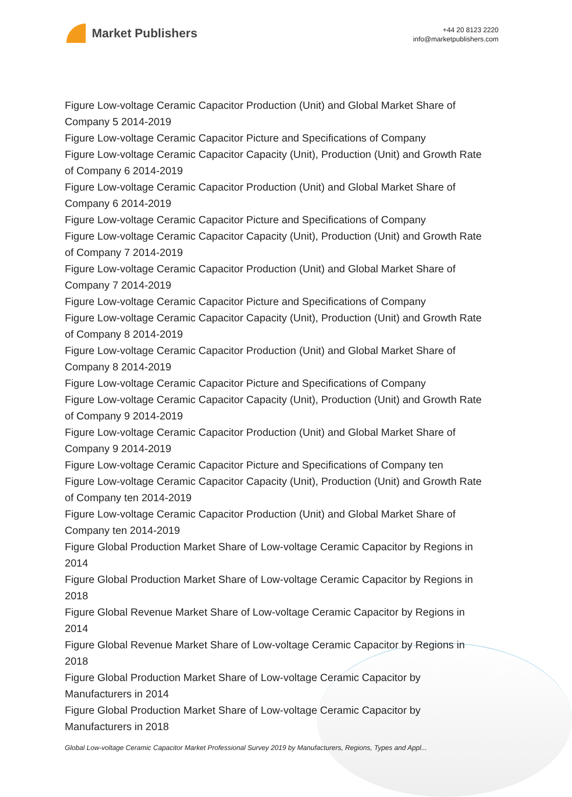Market Publishers
+44 20 8123 2220
info@marketpublishers.com
Figure Low-voltage Ceramic Capacitor Production (Unit) and Global Market Share of Company 5 2014-2019
Figure Low-voltage Ceramic Capacitor Picture and Specifications of Company
Figure Low-voltage Ceramic Capacitor Capacity (Unit), Production (Unit) and Growth Rate of Company 6 2014-2019
Figure Low-voltage Ceramic Capacitor Production (Unit) and Global Market Share of Company 6 2014-2019
Figure Low-voltage Ceramic Capacitor Picture and Specifications of Company
Figure Low-voltage Ceramic Capacitor Capacity (Unit), Production (Unit) and Growth Rate of Company 7 2014-2019
Figure Low-voltage Ceramic Capacitor Production (Unit) and Global Market Share of Company 7 2014-2019
Figure Low-voltage Ceramic Capacitor Picture and Specifications of Company
Figure Low-voltage Ceramic Capacitor Capacity (Unit), Production (Unit) and Growth Rate of Company 8 2014-2019
Figure Low-voltage Ceramic Capacitor Production (Unit) and Global Market Share of Company 8 2014-2019
Figure Low-voltage Ceramic Capacitor Picture and Specifications of Company
Figure Low-voltage Ceramic Capacitor Capacity (Unit), Production (Unit) and Growth Rate of Company 9 2014-2019
Figure Low-voltage Ceramic Capacitor Production (Unit) and Global Market Share of Company 9 2014-2019
Figure Low-voltage Ceramic Capacitor Picture and Specifications of Company ten
Figure Low-voltage Ceramic Capacitor Capacity (Unit), Production (Unit) and Growth Rate of Company ten 2014-2019
Figure Low-voltage Ceramic Capacitor Production (Unit) and Global Market Share of Company ten 2014-2019
Figure Global Production Market Share of Low-voltage Ceramic Capacitor by Regions in 2014
Figure Global Production Market Share of Low-voltage Ceramic Capacitor by Regions in 2018
Figure Global Revenue Market Share of Low-voltage Ceramic Capacitor by Regions in 2014
Figure Global Revenue Market Share of Low-voltage Ceramic Capacitor by Regions in 2018
Figure Global Production Market Share of Low-voltage Ceramic Capacitor by Manufacturers in 2014
Figure Global Production Market Share of Low-voltage Ceramic Capacitor by Manufacturers in 2018
Global Low-voltage Ceramic Capacitor Market Professional Survey 2019 by Manufacturers, Regions, Types and Appl...